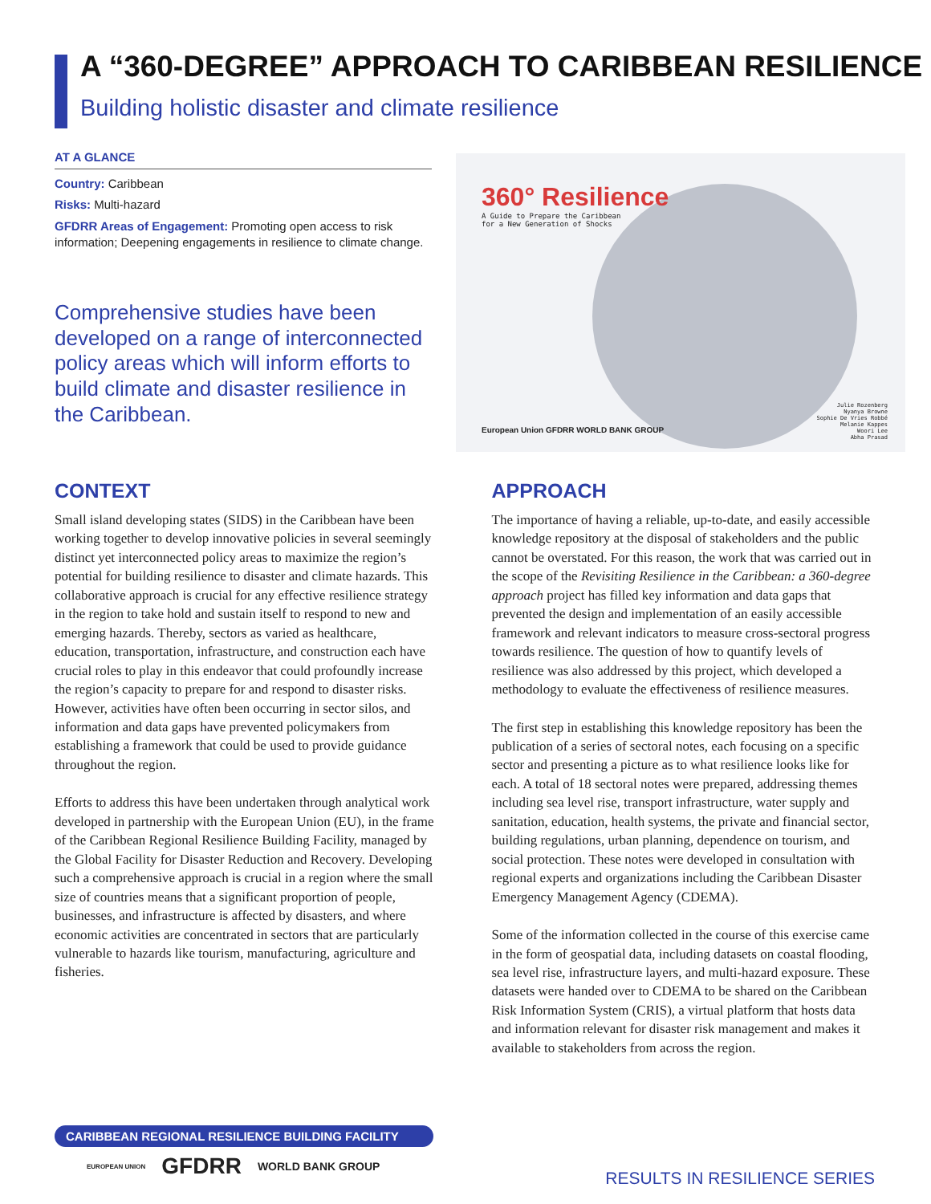A “360-DEGREE” APPROACH TO CARIBBEAN RESILIENCE
Building holistic disaster and climate resilience
AT A GLANCE
Country: Caribbean
Risks: Multi-hazard
GFDRR Areas of Engagement: Promoting open access to risk information; Deepening engagements in resilience to climate change.
Comprehensive studies have been developed on a range of interconnected policy areas which will inform efforts to build climate and disaster resilience in the Caribbean.
360° Resilience
A Guide to Prepare the Caribbean
for a New Generation of Shocks
European Union GFDRR WORLD BANK GROUP
Julie Rozenberg
Nyanya Browne
Sophie De Vries Robbé
Melanie Kappes
Woori Lee
Abha Prasad
CONTEXT
Small island developing states (SIDS) in the Caribbean have been working together to develop innovative policies in several seemingly distinct yet interconnected policy areas to maximize the region’s potential for building resilience to disaster and climate hazards. This collaborative approach is crucial for any effective resilience strategy in the region to take hold and sustain itself to respond to new and emerging hazards. Thereby, sectors as varied as healthcare, education, transportation, infrastructure, and construction each have crucial roles to play in this endeavor that could profoundly increase the region’s capacity to prepare for and respond to disaster risks. However, activities have often been occurring in sector silos, and information and data gaps have prevented policymakers from establishing a framework that could be used to provide guidance throughout the region.
Efforts to address this have been undertaken through analytical work developed in partnership with the European Union (EU), in the frame of the Caribbean Regional Resilience Building Facility, managed by the Global Facility for Disaster Reduction and Recovery. Developing such a comprehensive approach is crucial in a region where the small size of countries means that a significant proportion of people, businesses, and infrastructure is affected by disasters, and where economic activities are concentrated in sectors that are particularly vulnerable to hazards like tourism, manufacturing, agriculture and fisheries.
APPROACH
The importance of having a reliable, up-to-date, and easily accessible knowledge repository at the disposal of stakeholders and the public cannot be overstated. For this reason, the work that was carried out in the scope of the Revisiting Resilience in the Caribbean: a 360-degree approach project has filled key information and data gaps that prevented the design and implementation of an easily accessible framework and relevant indicators to measure cross-sectoral progress towards resilience. The question of how to quantify levels of resilience was also addressed by this project, which developed a methodology to evaluate the effectiveness of resilience measures.
The first step in establishing this knowledge repository has been the publication of a series of sectoral notes, each focusing on a specific sector and presenting a picture as to what resilience looks like for each. A total of 18 sectoral notes were prepared, addressing themes including sea level rise, transport infrastructure, water supply and sanitation, education, health systems, the private and financial sector, building regulations, urban planning, dependence on tourism, and social protection. These notes were developed in consultation with regional experts and organizations including the Caribbean Disaster Emergency Management Agency (CDEMA).
Some of the information collected in the course of this exercise came in the form of geospatial data, including datasets on coastal flooding, sea level rise, infrastructure layers, and multi-hazard exposure. These datasets were handed over to CDEMA to be shared on the Caribbean Risk Information System (CRIS), a virtual platform that hosts data and information relevant for disaster risk management and makes it available to stakeholders from across the region.
CARIBBEAN REGIONAL RESILIENCE BUILDING FACILITY
EUROPEAN UNION GFDRR WORLD BANK GROUP
RESULTS IN RESILIENCE SERIES